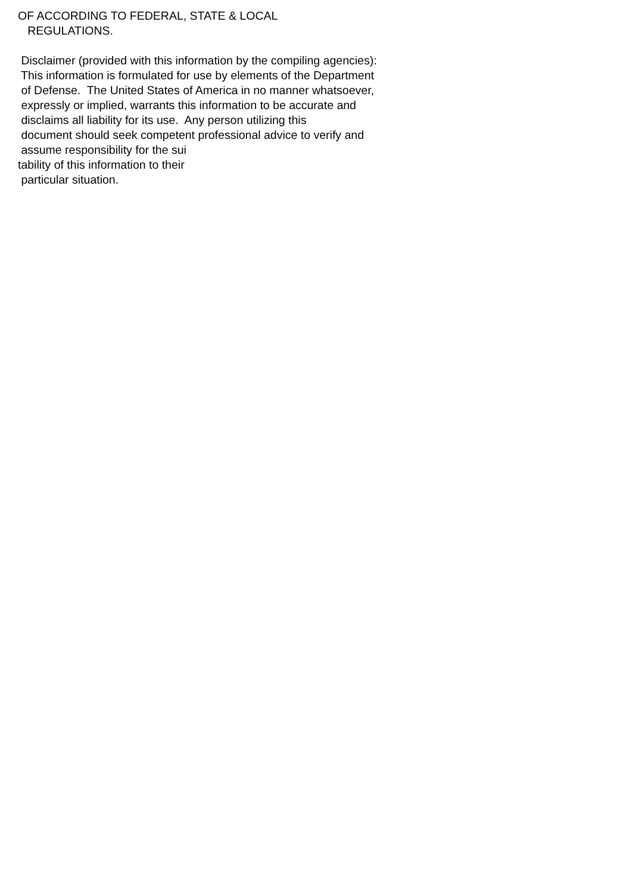OF ACCORDING TO FEDERAL, STATE & LOCAL REGULATIONS. Disclaimer (provided with this information by the compiling agencies): This information is formulated for use by elements of the Department of Defense. The United States of America in no manner whatsoever, expressly or implied, warrants this information to be accurate and disclaims all liability for its use. Any person utilizing this document should seek competent professional advice to verify and assume responsibility for the sui tability of this information to their particular situation.